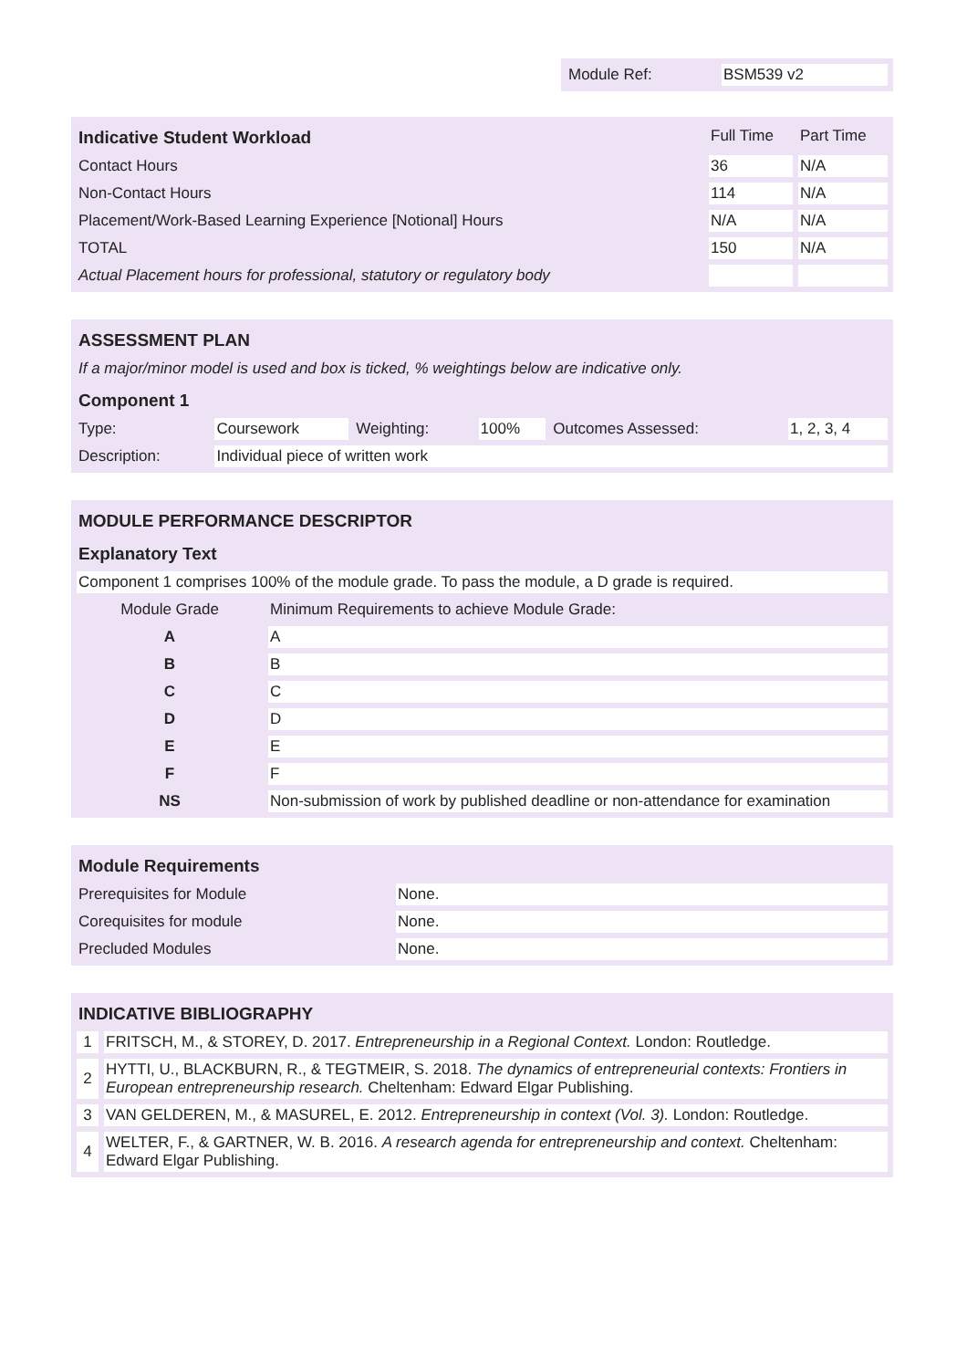| Module Ref: | BSM539 v2 |
| Indicative Student Workload | Full Time | Part Time |
| --- | --- | --- |
| Contact Hours | 36 | N/A |
| Non-Contact Hours | 114 | N/A |
| Placement/Work-Based Learning Experience [Notional] Hours | N/A | N/A |
| TOTAL | 150 | N/A |
| Actual Placement hours for professional, statutory or regulatory body | | |
| ASSESSMENT PLAN | | | | | |
| --- | --- | --- | --- | --- | --- |
| If a major/minor model is used and box is ticked, % weightings below are indicative only. | | | | | |
| Component 1 | | | | | |
| Type: | Coursework | Weighting: | 100% | Outcomes Assessed: | 1, 2, 3, 4 |
| Description: | Individual piece of written work | | | | |
| MODULE PERFORMANCE DESCRIPTOR | |
| --- | --- |
| Explanatory Text | |
| Component 1 comprises 100% of the module grade. To pass the module, a D grade is required. | |
| Module Grade | Minimum Requirements to achieve Module Grade: |
| A | A |
| B | B |
| C | C |
| D | D |
| E | E |
| F | F |
| NS | Non-submission of work by published deadline or non-attendance for examination |
| Module Requirements | |
| --- | --- |
| Prerequisites for Module | None. |
| Corequisites for module | None. |
| Precluded Modules | None. |
| INDICATIVE BIBLIOGRAPHY | |
| --- | --- |
| 1 | FRITSCH, M., & STOREY, D. 2017. Entrepreneurship in a Regional Context. London: Routledge. |
| 2 | HYTTI, U., BLACKBURN, R., & TEGTMEIR, S. 2018. The dynamics of entrepreneurial contexts: Frontiers in European entrepreneurship research. Cheltenham: Edward Elgar Publishing. |
| 3 | VAN GELDEREN, M., & MASUREL, E. 2012. Entrepreneurship in context (Vol. 3). London: Routledge. |
| 4 | WELTER, F., & GARTNER, W. B. 2016. A research agenda for entrepreneurship and context. Cheltenham: Edward Elgar Publishing. |